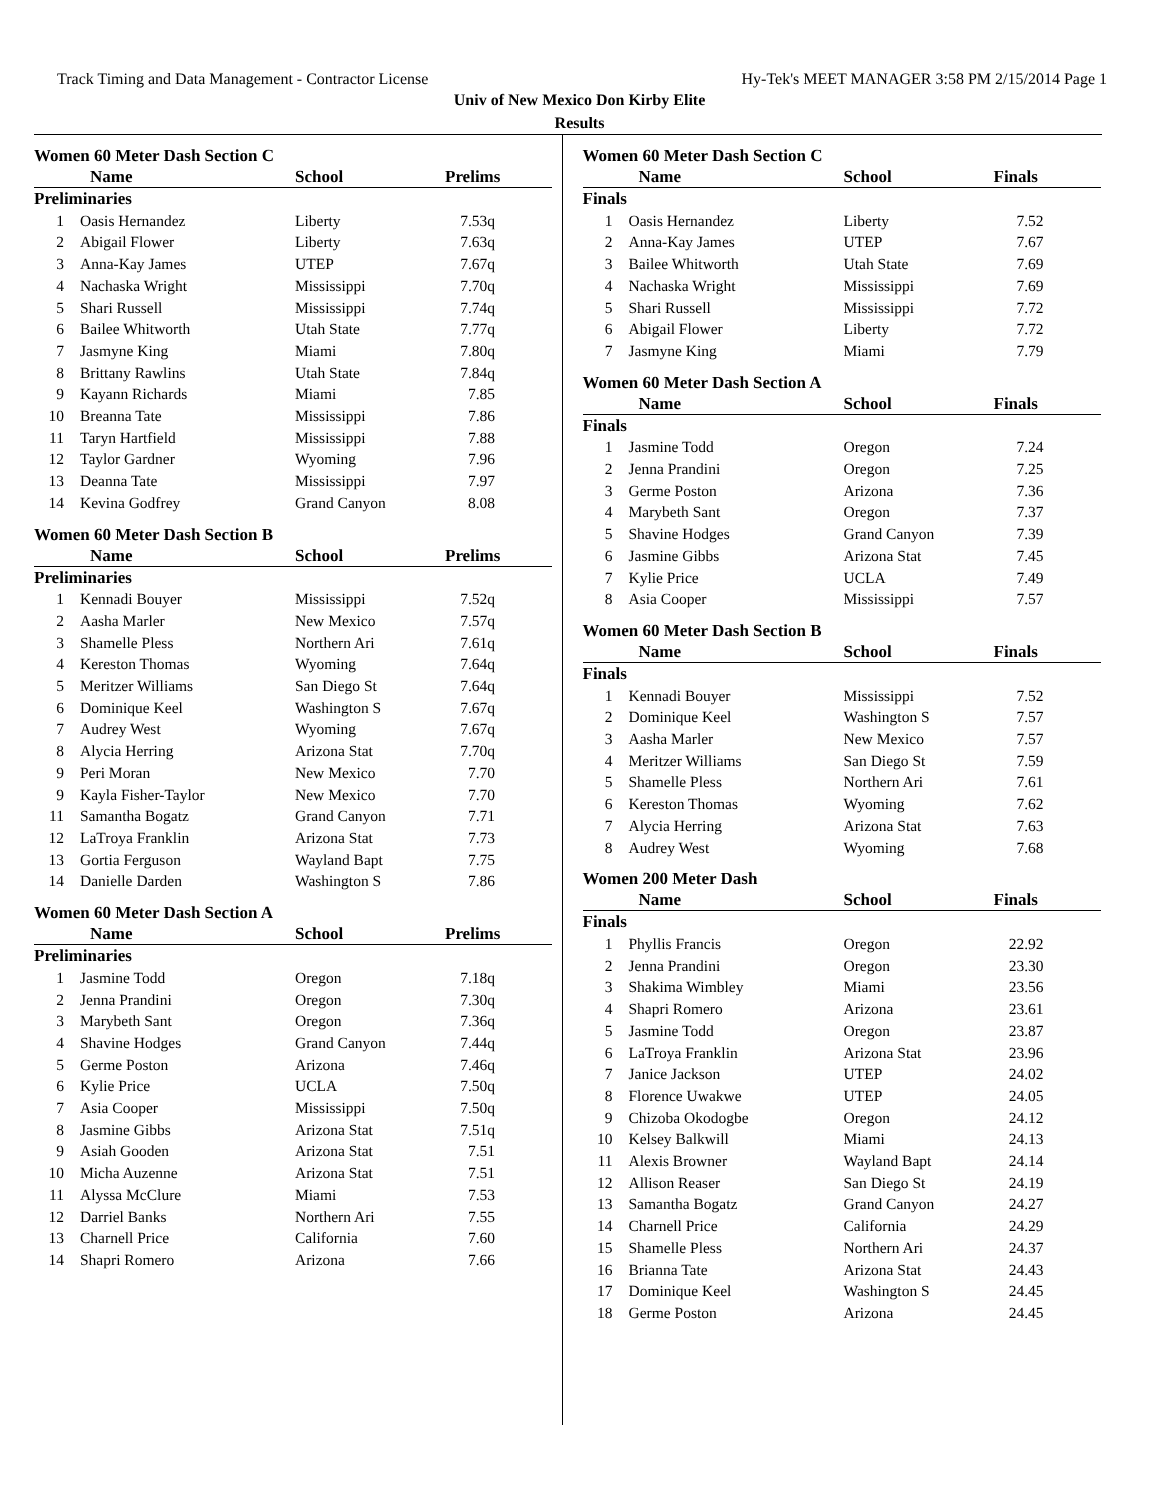Track Timing and Data Management - Contractor License Hy-Tek's MEET MANAGER 3:58 PM 2/15/2014 Page 1
Univ of New Mexico Don Kirby Elite
Results
Women 60 Meter Dash Section C
| | Name | School | Prelims |
| --- | --- | --- | --- |
| Preliminaries | | | |
| 1 | Oasis Hernandez | Liberty | 7.53q |
| 2 | Abigail Flower | Liberty | 7.63q |
| 3 | Anna-Kay James | UTEP | 7.67q |
| 4 | Nachaska Wright | Mississippi | 7.70q |
| 5 | Shari Russell | Mississippi | 7.74q |
| 6 | Bailee Whitworth | Utah State | 7.77q |
| 7 | Jasmyne King | Miami | 7.80q |
| 8 | Brittany Rawlins | Utah State | 7.84q |
| 9 | Kayann Richards | Miami | 7.85 |
| 10 | Breanna Tate | Mississippi | 7.86 |
| 11 | Taryn Hartfield | Mississippi | 7.88 |
| 12 | Taylor Gardner | Wyoming | 7.96 |
| 13 | Deanna Tate | Mississippi | 7.97 |
| 14 | Kevina Godfrey | Grand Canyon | 8.08 |
Women 60 Meter Dash Section B
| | Name | School | Prelims |
| --- | --- | --- | --- |
| Preliminaries | | | |
| 1 | Kennadi Bouyer | Mississippi | 7.52q |
| 2 | Aasha Marler | New Mexico | 7.57q |
| 3 | Shamelle Pless | Northern Ari | 7.61q |
| 4 | Kereston Thomas | Wyoming | 7.64q |
| 5 | Meritzer Williams | San Diego St | 7.64q |
| 6 | Dominique Keel | Washington S | 7.67q |
| 7 | Audrey West | Wyoming | 7.67q |
| 8 | Alycia Herring | Arizona Stat | 7.70q |
| 9 | Peri Moran | New Mexico | 7.70 |
| 9 | Kayla Fisher-Taylor | New Mexico | 7.70 |
| 11 | Samantha Bogatz | Grand Canyon | 7.71 |
| 12 | LaTroya Franklin | Arizona Stat | 7.73 |
| 13 | Gortia Ferguson | Wayland Bapt | 7.75 |
| 14 | Danielle Darden | Washington S | 7.86 |
Women 60 Meter Dash Section A
| | Name | School | Prelims |
| --- | --- | --- | --- |
| Preliminaries | | | |
| 1 | Jasmine Todd | Oregon | 7.18q |
| 2 | Jenna Prandini | Oregon | 7.30q |
| 3 | Marybeth Sant | Oregon | 7.36q |
| 4 | Shavine Hodges | Grand Canyon | 7.44q |
| 5 | Germe Poston | Arizona | 7.46q |
| 6 | Kylie Price | UCLA | 7.50q |
| 7 | Asia Cooper | Mississippi | 7.50q |
| 8 | Jasmine Gibbs | Arizona Stat | 7.51q |
| 9 | Asiah Gooden | Arizona Stat | 7.51 |
| 10 | Micha Auzenne | Arizona Stat | 7.51 |
| 11 | Alyssa McClure | Miami | 7.53 |
| 12 | Darriel Banks | Northern Ari | 7.55 |
| 13 | Charnell Price | California | 7.60 |
| 14 | Shapri Romero | Arizona | 7.66 |
Women 60 Meter Dash Section C
| | Name | School | Finals |
| --- | --- | --- | --- |
| Finals | | | |
| 1 | Oasis Hernandez | Liberty | 7.52 |
| 2 | Anna-Kay James | UTEP | 7.67 |
| 3 | Bailee Whitworth | Utah State | 7.69 |
| 4 | Nachaska Wright | Mississippi | 7.69 |
| 5 | Shari Russell | Mississippi | 7.72 |
| 6 | Abigail Flower | Liberty | 7.72 |
| 7 | Jasmyne King | Miami | 7.79 |
Women 60 Meter Dash Section A
| | Name | School | Finals |
| --- | --- | --- | --- |
| Finals | | | |
| 1 | Jasmine Todd | Oregon | 7.24 |
| 2 | Jenna Prandini | Oregon | 7.25 |
| 3 | Germe Poston | Arizona | 7.36 |
| 4 | Marybeth Sant | Oregon | 7.37 |
| 5 | Shavine Hodges | Grand Canyon | 7.39 |
| 6 | Jasmine Gibbs | Arizona Stat | 7.45 |
| 7 | Kylie Price | UCLA | 7.49 |
| 8 | Asia Cooper | Mississippi | 7.57 |
Women 60 Meter Dash Section B
| | Name | School | Finals |
| --- | --- | --- | --- |
| Finals | | | |
| 1 | Kennadi Bouyer | Mississippi | 7.52 |
| 2 | Dominique Keel | Washington S | 7.57 |
| 3 | Aasha Marler | New Mexico | 7.57 |
| 4 | Meritzer Williams | San Diego St | 7.59 |
| 5 | Shamelle Pless | Northern Ari | 7.61 |
| 6 | Kereston Thomas | Wyoming | 7.62 |
| 7 | Alycia Herring | Arizona Stat | 7.63 |
| 8 | Audrey West | Wyoming | 7.68 |
Women 200 Meter Dash
| | Name | School | Finals |
| --- | --- | --- | --- |
| Finals | | | |
| 1 | Phyllis Francis | Oregon | 22.92 |
| 2 | Jenna Prandini | Oregon | 23.30 |
| 3 | Shakima Wimbley | Miami | 23.56 |
| 4 | Shapri Romero | Arizona | 23.61 |
| 5 | Jasmine Todd | Oregon | 23.87 |
| 6 | LaTroya Franklin | Arizona Stat | 23.96 |
| 7 | Janice Jackson | UTEP | 24.02 |
| 8 | Florence Uwakwe | UTEP | 24.05 |
| 9 | Chizoba Okodogbe | Oregon | 24.12 |
| 10 | Kelsey Balkwill | Miami | 24.13 |
| 11 | Alexis Browner | Wayland Bapt | 24.14 |
| 12 | Allison Reaser | San Diego St | 24.19 |
| 13 | Samantha Bogatz | Grand Canyon | 24.27 |
| 14 | Charnell Price | California | 24.29 |
| 15 | Shamelle Pless | Northern Ari | 24.37 |
| 16 | Brianna Tate | Arizona Stat | 24.43 |
| 17 | Dominique Keel | Washington S | 24.45 |
| 18 | Germe Poston | Arizona | 24.45 |